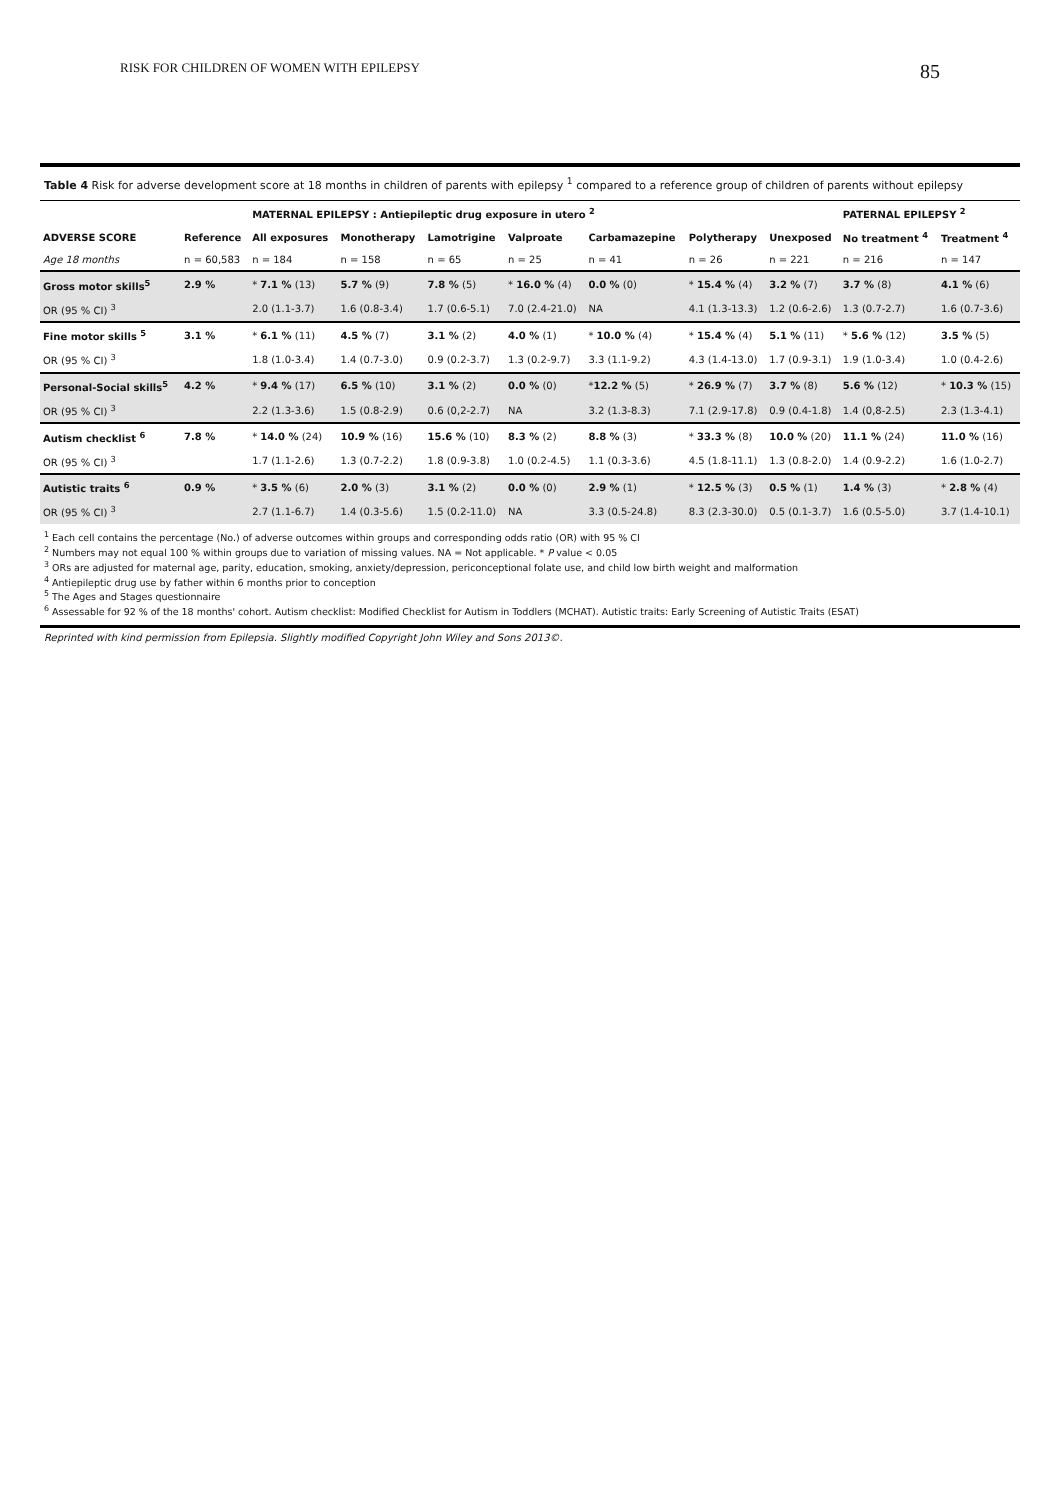RISK FOR CHILDREN OF WOMEN WITH EPILEPSY 85
Table 4 Risk for adverse development score at 18 months in children of parents with epilepsy <sup>1</sup> compared to a reference group of children of parents without epilepsy
| | | MATERNAL EPILEPSY : Antiepileptic drug exposure in utero <sup>2</sup> | | | | | | | PATERNAL EPILEPSY <sup>2</sup> | |
| ADVERSE SCORE | Reference | All exposures | Monotherapy | Lamotrigine | Valproate | Carbamazepine | Polytherapy | Unexposed | No treatment <sup>4</sup> | Treatment <sup>4</sup> |
| Age 18 months | n = 60,583 | n = 184 | n = 158 | n = 65 | n = 25 | n = 41 | n = 26 | n = 221 | n = 216 | n = 147 |
| Gross motor skills<sup>5</sup> | 2.9 % | * 7.1 % (13) | 5.7 % (9) | 7.8 % (5) | * 16.0 % (4) | 0.0 % (0) | * 15.4 % (4) | 3.2 % (7) | 3.7 % (8) | 4.1 % (6) |
| OR (95 % CI) <sup>3</sup> | | 2.0 (1.1-3.7) | 1.6 (0.8-3.4) | 1.7 (0.6-5.1) | 7.0 (2.4-21.0) | NA | 4.1 (1.3-13.3) | 1.2 (0.6-2.6) | 1.3 (0.7-2.7) | 1.6 (0.7-3.6) |
| Fine motor skills <sup>5</sup> | 3.1 % | * 6.1 % (11) | 4.5 % (7) | 3.1 % (2) | 4.0 % (1) | * 10.0 % (4) | * 15.4 % (4) | 5.1 % (11) | * 5.6 % (12) | 3.5 % (5) |
| OR (95 % CI) <sup>3</sup> | | 1.8 (1.0-3.4) | 1.4 (0.7-3.0) | 0.9 (0.2-3.7) | 1.3 (0.2-9.7) | 3.3 (1.1-9.2) | 4.3 (1.4-13.0) | 1.7 (0.9-3.1) | 1.9 (1.0-3.4) | 1.0 (0.4-2.6) |
| Personal-Social skills<sup>5</sup> | 4.2 % | * 9.4 % (17) | 6.5 % (10) | 3.1 % (2) | 0.0 % (0) | * 12.2 % (5) | * 26.9 % (7) | 3.7 % (8) | 5.6 % (12) | * 10.3 % (15) |
| OR (95 % CI) <sup>3</sup> | | 2.2 (1.3-3.6) | 1.5 (0.8-2.9) | 0.6 (0,2-2.7) | NA | 3.2 (1.3-8.3) | 7.1 (2.9-17.8) | 0.9 (0.4-1.8) | 1.4 (0,8-2.5) | 2.3 (1.3-4.1) |
| Autism checklist <sup>6</sup> | 7.8 % | * 14.0 % (24) | 10.9 % (16) | 15.6 % (10) | 8.3 % (2) | 8.8 % (3) | * 33.3 % (8) | 10.0 % (20) | 11.1 % (24) | 11.0 % (16) |
| OR (95 % CI) <sup>3</sup> | | 1.7 (1.1-2.6) | 1.3 (0.7-2.2) | 1.8 (0.9-3.8) | 1.0 (0.2-4.5) | 1.1 (0.3-3.6) | 4.5 (1.8-11.1) | 1.3 (0.8-2.0) | 1.4 (0.9-2.2) | 1.6 (1.0-2.7) |
| Autistic traits <sup>6</sup> | 0.9 % | * 3.5 % (6) | 2.0 % (3) | 3.1 % (2) | 0.0 % (0) | 2.9 % (1) | * 12.5 % (3) | 0.5 % (1) | 1.4 % (3) | * 2.8 % (4) |
| OR (95 % CI) <sup>3</sup> | | 2.7 (1.1-6.7) | 1.4 (0.3-5.6) | 1.5 (0.2-11.0) | NA | 3.3 (0.5-24.8) | 8.3 (2.3-30.0) | 0.5 (0.1-3.7) | 1.6 (0.5-5.0) | 3.7 (1.4-10.1) |
<sup>1</sup> Each cell contains the percentage (No.) of adverse outcomes within groups and corresponding odds ratio (OR) with 95 % CI
<sup>2</sup> Numbers may not equal 100 % within groups due to variation of missing values. NA = Not applicable. * P value < 0.05
<sup>3</sup> ORs are adjusted for maternal age, parity, education, smoking, anxiety/depression, periconceptional folate use, and child low birth weight and malformation
<sup>4</sup> Antiepileptic drug use by father within 6 months prior to conception
<sup>5</sup> The Ages and Stages questionnaire
<sup>6</sup> Assessable for 92 % of the 18 months' cohort. Autism checklist: Modified Checklist for Autism in Toddlers (MCHAT). Autistic traits: Early Screening of Autistic Traits (ESAT)
Reprinted with kind permission from Epilepsia. Slightly modified Copyright John Wiley and Sons 2013©.